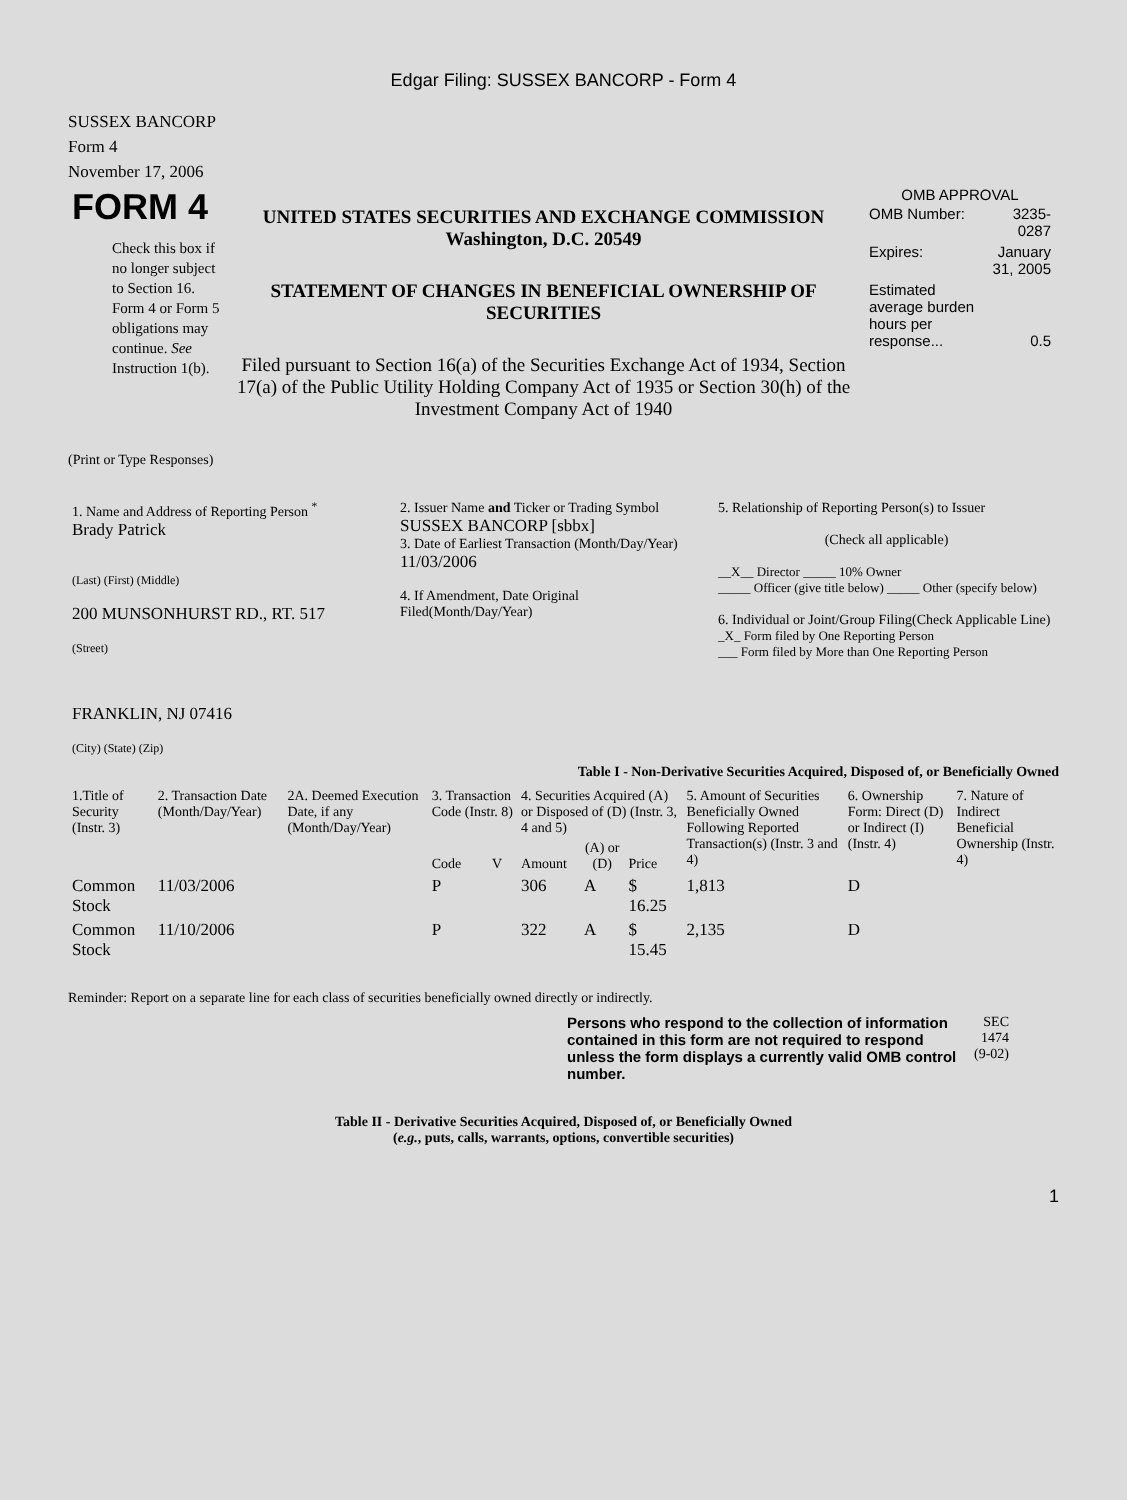Edgar Filing: SUSSEX BANCORP - Form 4
SUSSEX BANCORP
Form 4
November 17, 2006
| FORM 4 Check this box if no longer subject to Section 16. Form 4 or Form 5 obligations may continue. See Instruction 1(b). | UNITED STATES SECURITIES AND EXCHANGE COMMISSION Washington, D.C. 20549 STATEMENT OF CHANGES IN BENEFICIAL OWNERSHIP OF SECURITIES Filed pursuant to Section 16(a) of the Securities Exchange Act of 1934, Section 17(a) of the Public Utility Holding Company Act of 1935 or Section 30(h) of the Investment Company Act of 1940 | OMB APPROVAL / OMB Number: / 3235-0287 / / Expires: / January 31, 2005 / / Estimated average burden hours per response... / 0.5 / |
(Print or Type Responses)
| 1. Name and Address of Reporting Person <sup>*</sup> Brady Patrick (Last) (First) (Middle) 200 MUNSONHURST RD., RT. 517 (Street) FRANKLIN, NJ 07416 (City) (State) (Zip) | 2. Issuer Name and Ticker or Trading Symbol SUSSEX BANCORP [sbbx] 3. Date of Earliest Transaction (Month/Day/Year) 11/03/2006 4. If Amendment, Date Original Filed(Month/Day/Year) | 5. Relationship of Reporting Person(s) to Issuer (Check all applicable) __X__ Director _____ 10% Owner _____ Officer (give title below) _____ Other (specify below) 6. Individual or Joint/Group Filing(Check Applicable Line) _X_ Form filed by One Reporting Person ___ Form filed by More than One Reporting Person |
Table I - Non-Derivative Securities Acquired, Disposed of, or Beneficially Owned
| 1.Title of Security (Instr. 3) | 2. Transaction Date (Month/Day/Year) | 2A. Deemed Execution Date, if any (Month/Day/Year) | 3. Transaction Code (Instr. 8) | | 4. Securities Acquired (A) or Disposed of (D) (Instr. 3, 4 and 5) | | | 5. Amount of Securities Beneficially Owned Following Reported Transaction(s) (Instr. 3 and 4) | 6. Ownership Form: Direct (D) or Indirect (I) (Instr. 4) | 7. Nature of Indirect Beneficial Ownership (Instr. 4) |
| --- | --- | --- | --- | --- | --- | --- | --- | --- | --- | --- |
| | | | Code | V | Amount | (A) or (D) | Price | | | |
| Common Stock | 11/03/2006 | | P | | 306 | A | $ 16.25 | 1,813 | D | |
| Common Stock | 11/10/2006 | | P | | 322 | A | $ 15.45 | 2,135 | D | |
Reminder: Report on a separate line for each class of securities beneficially owned directly or indirectly.
| Persons who respond to the collection of information contained in this form are not required to respond unless the form displays a currently valid OMB control number. | SEC 1474 (9-02) |
Table II - Derivative Securities Acquired, Disposed of, or Beneficially Owned
(e.g., puts, calls, warrants, options, convertible securities)
1